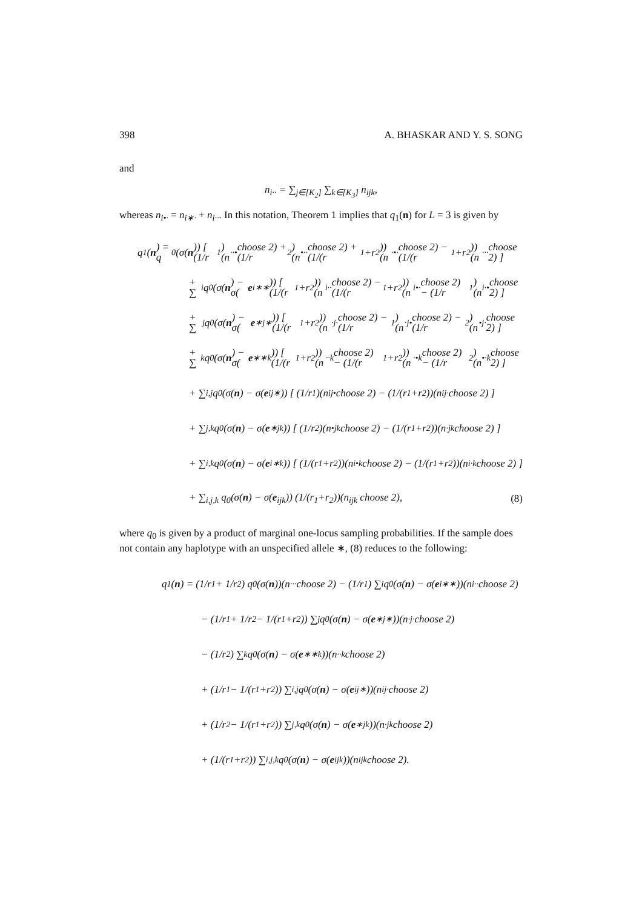398 A. BHASKAR AND Y. S. SONG
and
n<sub>i··</sub> = ∑<sub>j∈[K<sub>2</sub>]</sub> ∑<sub>k∈[K<sub>3</sub>]</sub> n<sub>ijk</sub>,
whereas n<sub>i•·</sub> = n<sub>i∗·</sub> + n<sub>i··</sub>. In this notation, Theorem 1 implies that q<sub>1</sub>(n) for L = 3 is given by
q<sub>1</sub>(n) = q<sub>0</sub>(σ(n)) [ (1/r<sub>1</sub>)(n<sub>··•</sub> choose 2) + (1/r<sub>2</sub>)(n<sub>•··</sub> choose 2) + (1/(r<sub>1</sub>+r<sub>2</sub>))(n<sub>·•·</sub> choose 2) − (1/(r<sub>1</sub>+r<sub>2</sub>))(n<sub>···</sub> choose 2) ]
+ ∑<sub>i</sub> q<sub>0</sub>(σ(n) − σ(e<sub>i∗∗</sub>)) [ (1/(r<sub>1</sub>+r<sub>2</sub>))(n<sub>i··</sub> choose 2) − (1/(r<sub>1</sub>+r<sub>2</sub>))(n<sub>i•·</sub> choose 2) − (1/r<sub>1</sub>)(n<sub>i·•</sub> choose 2) ]
+ ∑<sub>j</sub> q<sub>0</sub>(σ(n) − σ(e<sub>∗j∗</sub>)) [ (1/(r<sub>1</sub>+r<sub>2</sub>))(n<sub>·j·</sub> choose 2) − (1/r<sub>1</sub>)(n<sub>·j•</sub> choose 2) − (1/r<sub>2</sub>)(n<sub>•j·</sub> choose 2) ]
+ ∑<sub>k</sub> q<sub>0</sub>(σ(n) − σ(e<sub>∗∗k</sub>)) [ (1/(r<sub>1</sub>+r<sub>2</sub>))(n<sub>··k</sub> choose 2) − (1/(r<sub>1</sub>+r<sub>2</sub>))(n<sub>·•k</sub> choose 2) − (1/r<sub>2</sub>)(n<sub>•·k</sub> choose 2) ]
+ ∑<sub>i,j</sub> q<sub>0</sub>(σ(n) − σ(e<sub>ij∗</sub>)) [ (1/r<sub>1</sub>)(n<sub>ij•</sub> choose 2) − (1/(r<sub>1</sub>+r<sub>2</sub>))(n<sub>ij·</sub> choose 2) ]
+ ∑<sub>j,k</sub> q<sub>0</sub>(σ(n) − σ(e<sub>∗jk</sub>)) [ (1/r<sub>2</sub>)(n<sub>•jk</sub> choose 2) − (1/(r<sub>1</sub>+r<sub>2</sub>))(n<sub>·jk</sub> choose 2) ]
+ ∑<sub>i,k</sub> q<sub>0</sub>(σ(n) − σ(e<sub>i∗k</sub>)) [ (1/(r<sub>1</sub>+r<sub>2</sub>))(n<sub>i•k</sub> choose 2) − (1/(r<sub>1</sub>+r<sub>2</sub>))(n<sub>i·k</sub> choose 2) ]
+ ∑<sub>i,j,k</sub> q<sub>0</sub>(σ(n) − σ(e<sub>ijk</sub>)) (1/(r<sub>1</sub>+r<sub>2</sub>))(n<sub>ijk</sub> choose 2), (8)
where q<sub>0</sub> is given by a product of marginal one-locus sampling probabilities. If the sample does not contain any haplotype with an unspecified allele ∗, (8) reduces to the following:
q<sub>1</sub>(n) = (1/r<sub>1</sub> + 1/r<sub>2</sub>) q<sub>0</sub>(σ(n))(n<sub>···</sub> choose 2) − (1/r<sub>1</sub>) ∑<sub>i</sub> q<sub>0</sub>(σ(n) − σ(e<sub>i∗∗</sub>))(n<sub>i··</sub> choose 2)
− (1/r<sub>1</sub> + 1/r<sub>2</sub> − 1/(r<sub>1</sub>+r<sub>2</sub>)) ∑<sub>j</sub> q<sub>0</sub>(σ(n) − σ(e<sub>∗j∗</sub>))(n<sub>·j·</sub> choose 2)
− (1/r<sub>2</sub>) ∑<sub>k</sub> q<sub>0</sub>(σ(n) − σ(e<sub>∗∗k</sub>))(n<sub>··k</sub> choose 2)
+ (1/r<sub>1</sub> − 1/(r<sub>1</sub>+r<sub>2</sub>)) ∑<sub>i,j</sub> q<sub>0</sub>(σ(n) − σ(e<sub>ij∗</sub>))(n<sub>ij·</sub> choose 2)
+ (1/r<sub>2</sub> − 1/(r<sub>1</sub>+r<sub>2</sub>)) ∑<sub>j,k</sub> q<sub>0</sub>(σ(n) − σ(e<sub>∗jk</sub>))(n<sub>·jk</sub> choose 2)
+ (1/(r<sub>1</sub>+r<sub>2</sub>)) ∑<sub>i,j,k</sub> q<sub>0</sub>(σ(n) − σ(e<sub>ijk</sub>))(n<sub>ijk</sub> choose 2).